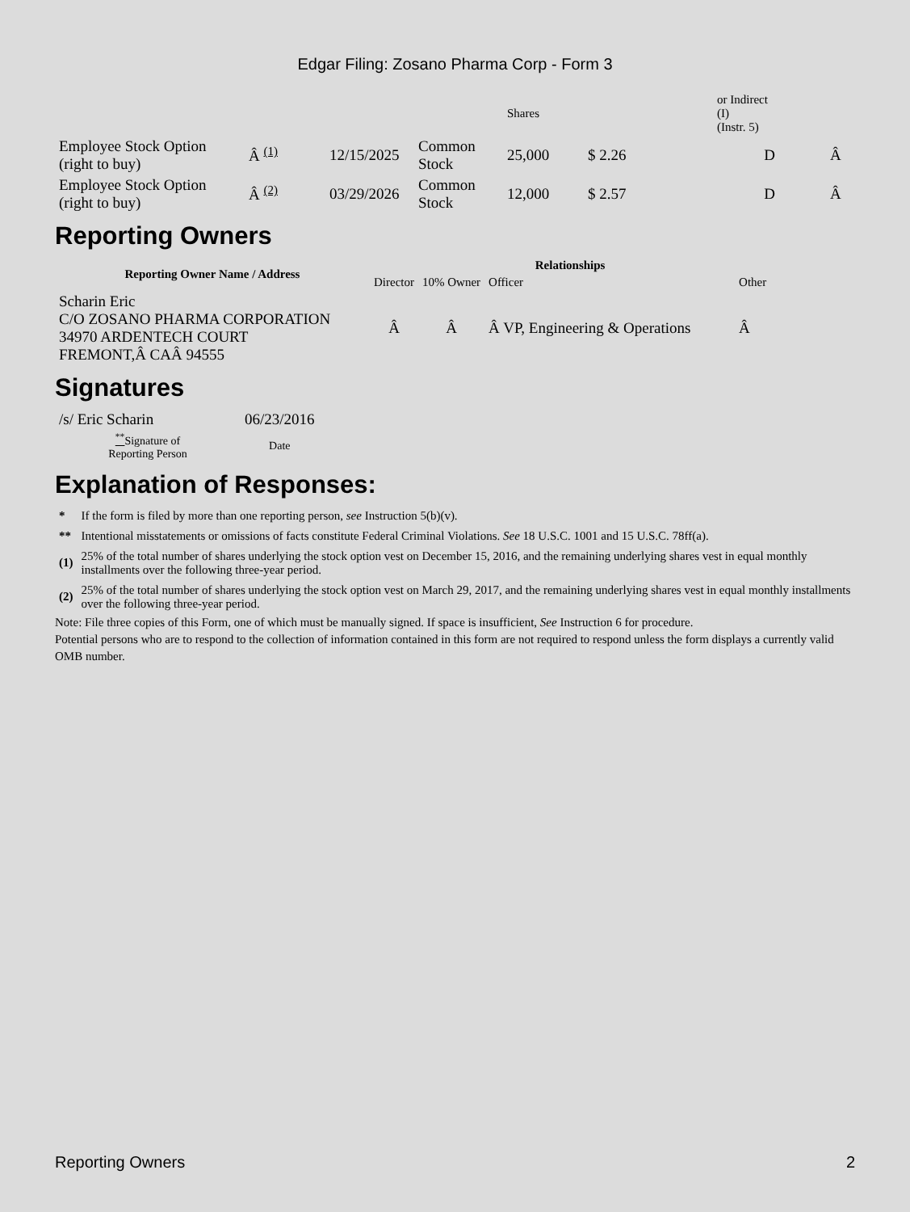Edgar Filing: Zosano Pharma Corp - Form 3
| | | | | Shares | | | or Indirect (I) (Instr. 5) | |
| Employee Stock Option (right to buy) | Â <sup>(1)</sup> | 12/15/2025 | Common Stock | 25,000 | $ 2.26 | | D | Â |
| Employee Stock Option (right to buy) | Â <sup>(2)</sup> | 03/29/2026 | Common Stock | 12,000 | $ 2.57 | | D | Â |
Reporting Owners
| Reporting Owner Name / Address | Relationships | | | |
| --- | --- | --- | --- | --- |
| | Director | 10% Owner | Officer | Other |
| Scharin Eric C/O ZOSANO PHARMA CORPORATION 34970 ARDENTECH COURT FREMONT,Â CAÂ 94555 | Â | Â | Â VP, Engineering & Operations | Â |
Signatures
| /s/ Eric Scharin | 06/23/2016 |
| <sup>**</sup> Signature of Reporting Person | Date |
Explanation of Responses:
| * | If the form is filed by more than one reporting person, see Instruction 5(b)(v). |
| ** | Intentional misstatements or omissions of facts constitute Federal Criminal Violations. See 18 U.S.C. 1001 and 15 U.S.C. 78ff(a). |
| (1) | 25% of the total number of shares underlying the stock option vest on December 15, 2016, and the remaining underlying shares vest in equal monthly installments over the following three-year period. |
| (2) | 25% of the total number of shares underlying the stock option vest on March 29, 2017, and the remaining underlying shares vest in equal monthly installments over the following three-year period. |
Note: File three copies of this Form, one of which must be manually signed. If space is insufficient, See Instruction 6 for procedure.
Potential persons who are to respond to the collection of information contained in this form are not required to respond unless the form displays a currently valid OMB number.
Reporting Owners 2